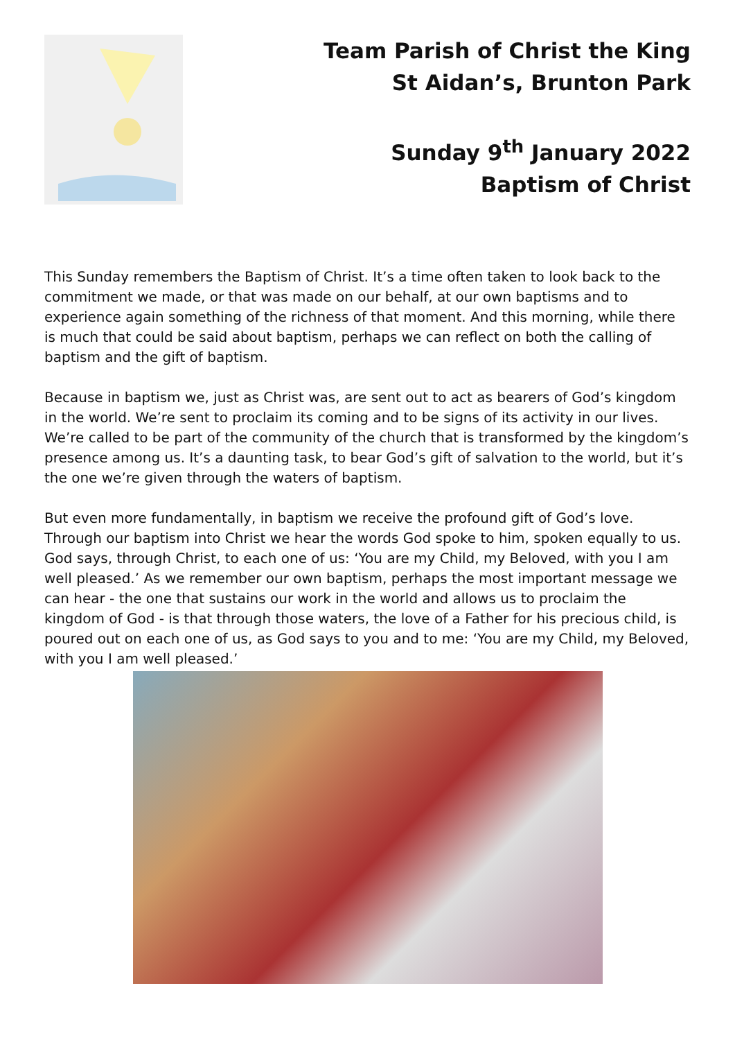Team Parish of Christ the King
St Aidan’s, Brunton Park
Sunday 9<sup>th</sup> January 2022
Baptism of Christ
This Sunday remembers the Baptism of Christ. It’s a time often taken to look back to the commitment we made, or that was made on our behalf, at our own baptisms and to experience again something of the richness of that moment. And this morning, while there is much that could be said about baptism, perhaps we can reflect on both the calling of baptism and the gift of baptism.
Because in baptism we, just as Christ was, are sent out to act as bearers of God’s kingdom in the world. We’re sent to proclaim its coming and to be signs of its activity in our lives. We’re called to be part of the community of the church that is transformed by the kingdom’s presence among us. It’s a daunting task, to bear God’s gift of salvation to the world, but it’s the one we’re given through the waters of baptism.
But even more fundamentally, in baptism we receive the profound gift of God’s love. Through our baptism into Christ we hear the words God spoke to him, spoken equally to us. God says, through Christ, to each one of us: ‘You are my Child, my Beloved, with you I am well pleased.’ As we remember our own baptism, perhaps the most important message we can hear - the one that sustains our work in the world and allows us to proclaim the kingdom of God - is that through those waters, the love of a Father for his precious child, is poured out on each one of us, as God says to you and to me: ‘You are my Child, my Beloved, with you I am well pleased.’